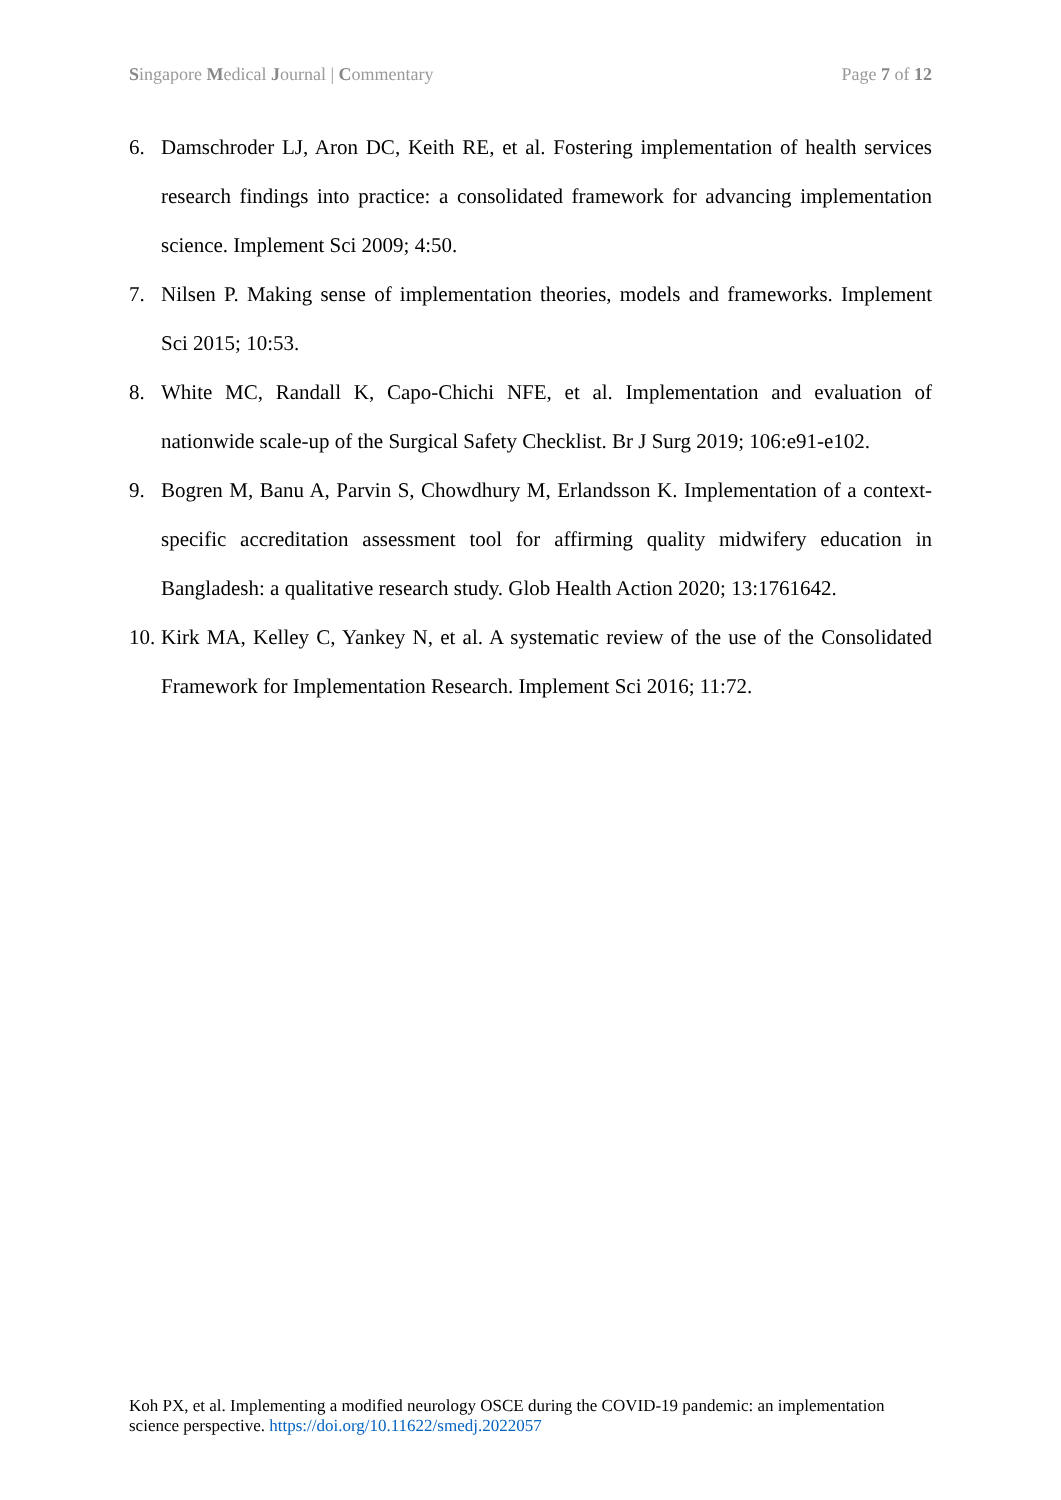Singapore Medical Journal | Commentary
Page 7 of 12
6. Damschroder LJ, Aron DC, Keith RE, et al. Fostering implementation of health services research findings into practice: a consolidated framework for advancing implementation science. Implement Sci 2009; 4:50.
7. Nilsen P. Making sense of implementation theories, models and frameworks. Implement Sci 2015; 10:53.
8. White MC, Randall K, Capo-Chichi NFE, et al. Implementation and evaluation of nationwide scale-up of the Surgical Safety Checklist. Br J Surg 2019; 106:e91-e102.
9. Bogren M, Banu A, Parvin S, Chowdhury M, Erlandsson K. Implementation of a context-specific accreditation assessment tool for affirming quality midwifery education in Bangladesh: a qualitative research study. Glob Health Action 2020; 13:1761642.
10. Kirk MA, Kelley C, Yankey N, et al. A systematic review of the use of the Consolidated Framework for Implementation Research. Implement Sci 2016; 11:72.
Koh PX, et al. Implementing a modified neurology OSCE during the COVID-19 pandemic: an implementation science perspective. https://doi.org/10.11622/smedj.2022057